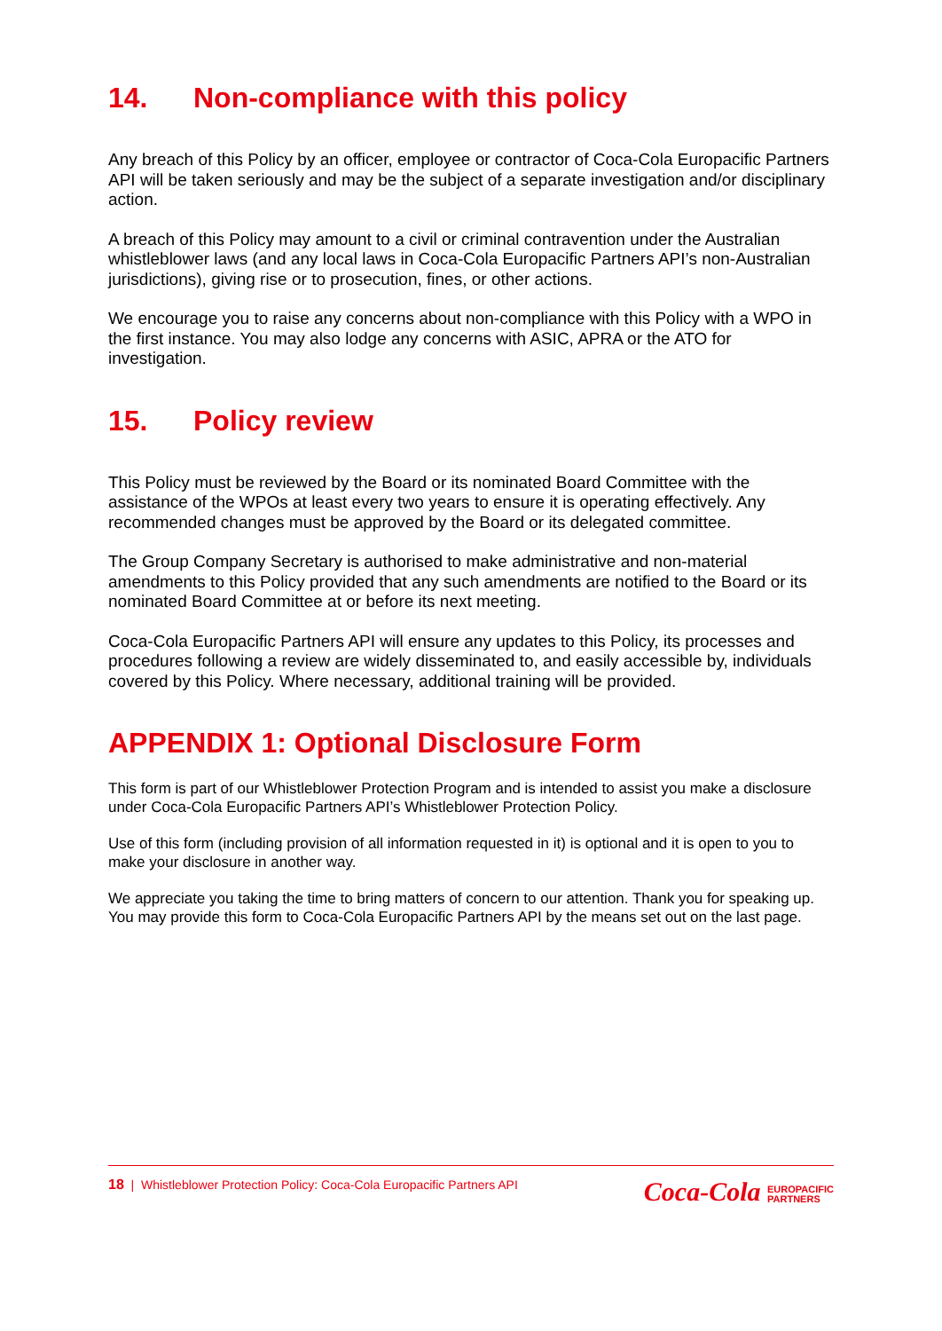14. Non-compliance with this policy
Any breach of this Policy by an officer, employee or contractor of Coca-Cola Europacific Partners API will be taken seriously and may be the subject of a separate investigation and/or disciplinary action.
A breach of this Policy may amount to a civil or criminal contravention under the Australian whistleblower laws (and any local laws in Coca-Cola Europacific Partners API’s non-Australian jurisdictions), giving rise or to prosecution, fines, or other actions.
We encourage you to raise any concerns about non-compliance with this Policy with a WPO in the first instance. You may also lodge any concerns with ASIC, APRA or the ATO for investigation.
15. Policy review
This Policy must be reviewed by the Board or its nominated Board Committee with the assistance of the WPOs at least every two years to ensure it is operating effectively. Any recommended changes must be approved by the Board or its delegated committee.
The Group Company Secretary is authorised to make administrative and non-material amendments to this Policy provided that any such amendments are notified to the Board or its nominated Board Committee at or before its next meeting.
Coca-Cola Europacific Partners API will ensure any updates to this Policy, its processes and procedures following a review are widely disseminated to, and easily accessible by, individuals covered by this Policy. Where necessary, additional training will be provided.
APPENDIX 1: Optional Disclosure Form
This form is part of our Whistleblower Protection Program and is intended to assist you make a disclosure under Coca-Cola Europacific Partners API’s Whistleblower Protection Policy.
Use of this form (including provision of all information requested in it) is optional and it is open to you to make your disclosure in another way.
We appreciate you taking the time to bring matters of concern to our attention. Thank you for speaking up. You may provide this form to Coca-Cola Europacific Partners API by the means set out on the last page.
18 | Whistleblower Protection Policy: Coca-Cola Europacific Partners API
Coca-Cola EUROPACIFIC
PARTNERS